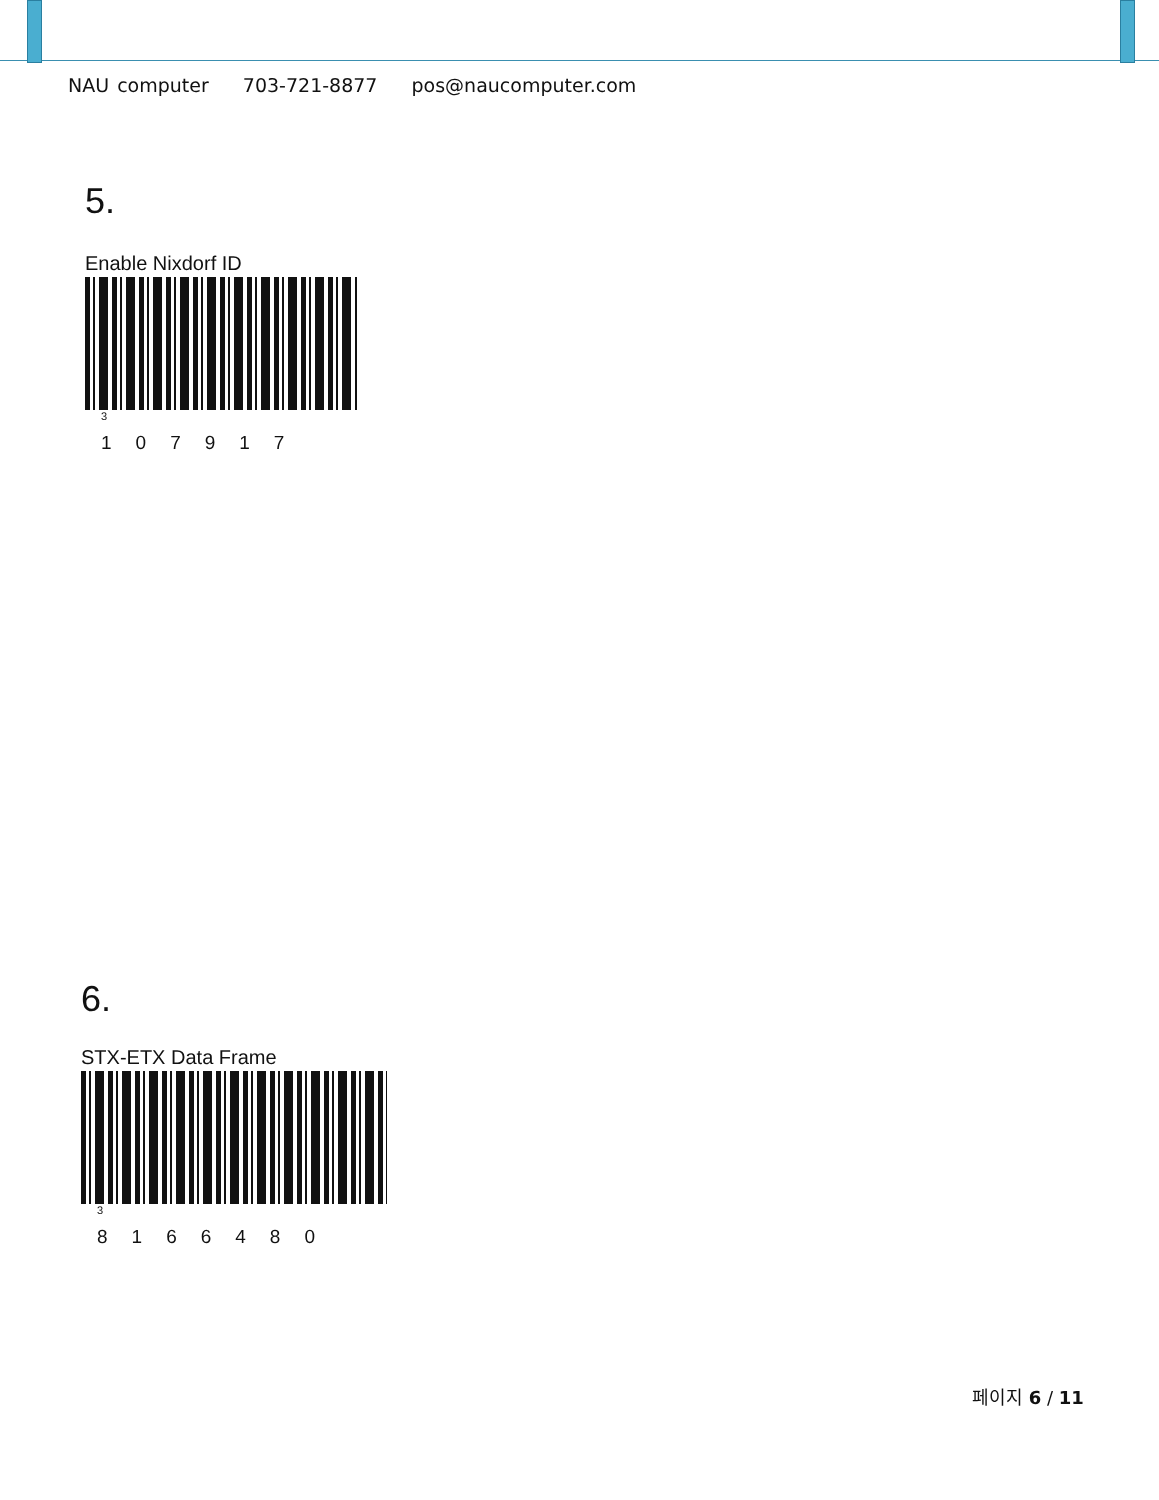NAU computer 703-721-8877 pos@naucomputer.com
5.
Enable Nixdorf ID
<sup>3</sup> 107917
6.
STX-ETX Data Frame
<sup>3</sup> 8166480
페이지 6 / 11